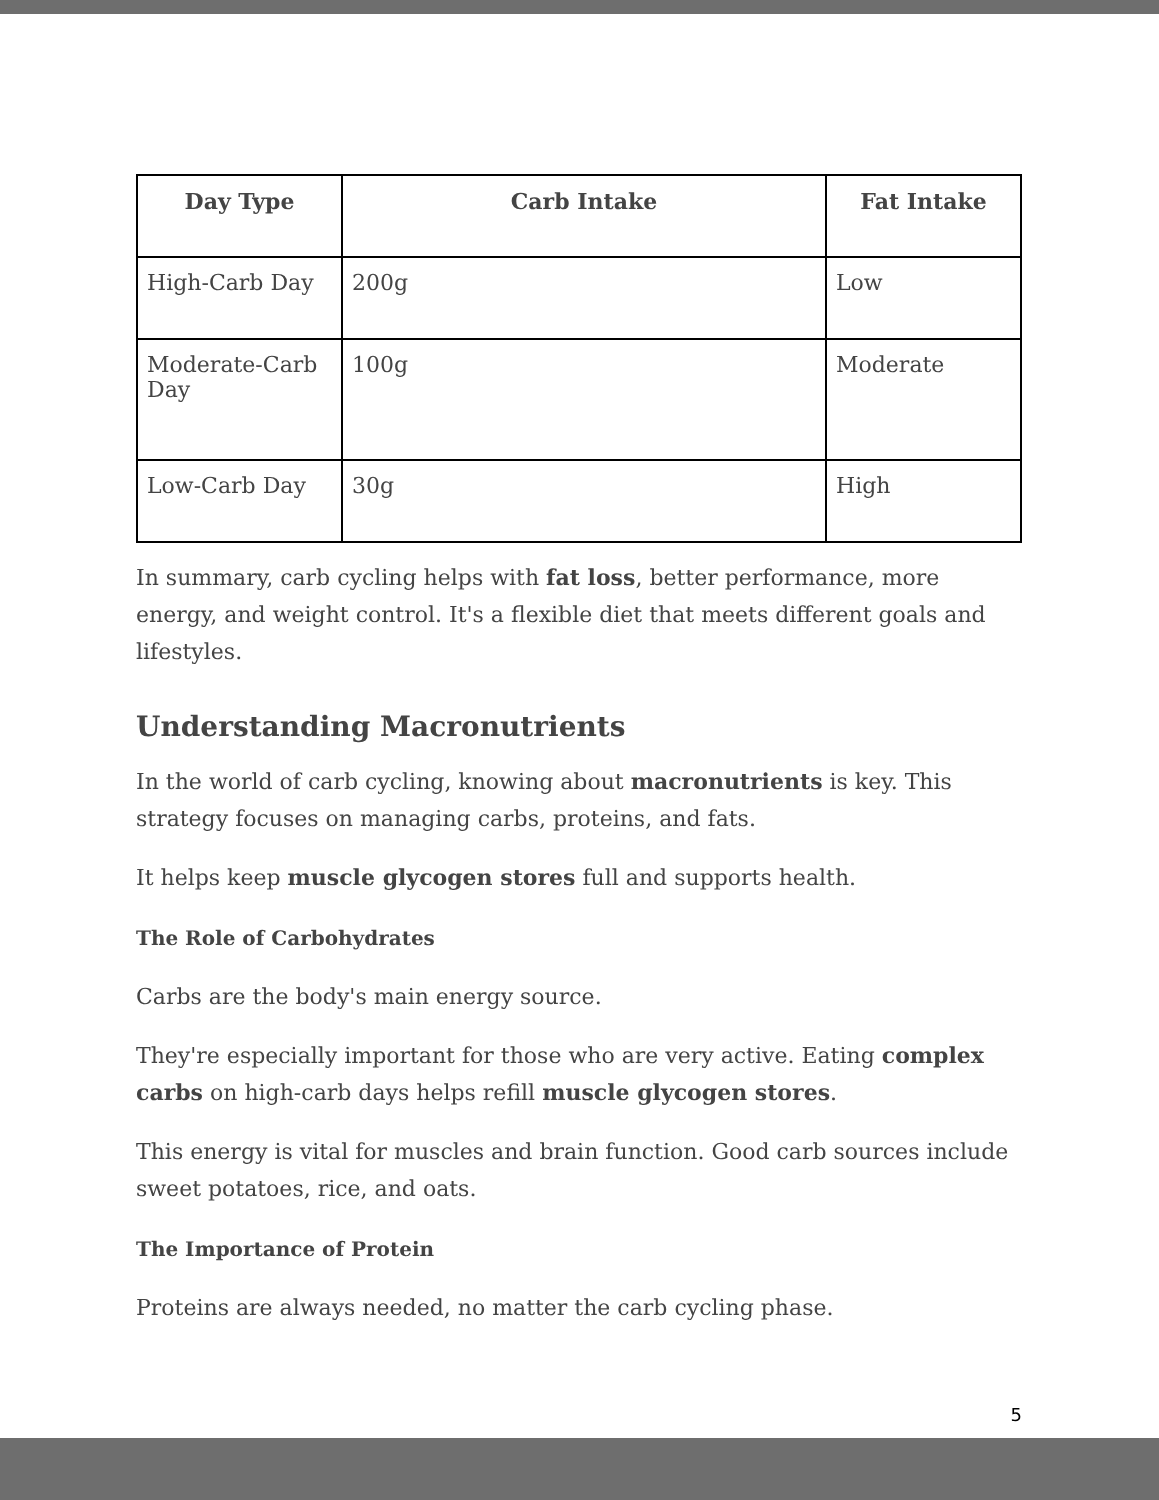| Day Type | Carb Intake | Fat Intake |
| --- | --- | --- |
| High-Carb Day | 200g | Low |
| Moderate-Carb Day | 100g | Moderate |
| Low-Carb Day | 30g | High |
In summary, carb cycling helps with fat loss, better performance, more energy, and weight control. It's a flexible diet that meets different goals and lifestyles.
Understanding Macronutrients
In the world of carb cycling, knowing about macronutrients is key. This strategy focuses on managing carbs, proteins, and fats.
It helps keep muscle glycogen stores full and supports health.
The Role of Carbohydrates
Carbs are the body's main energy source.
They're especially important for those who are very active. Eating complex carbs on high-carb days helps refill muscle glycogen stores.
This energy is vital for muscles and brain function. Good carb sources include sweet potatoes, rice, and oats.
The Importance of Protein
Proteins are always needed, no matter the carb cycling phase.
5